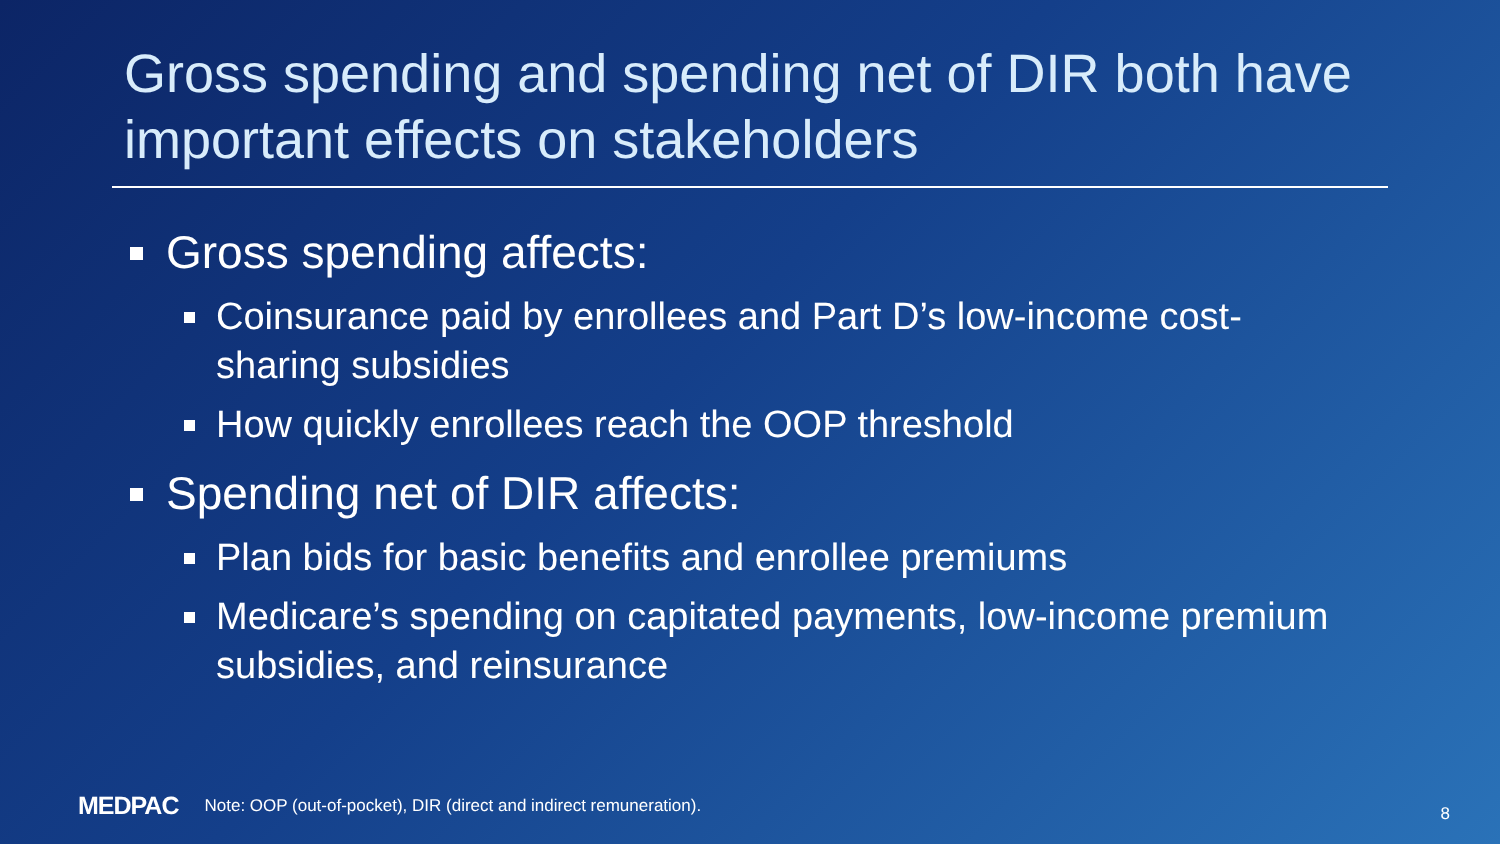Gross spending and spending net of DIR both have important effects on stakeholders
Gross spending affects:
Coinsurance paid by enrollees and Part D’s low-income cost-sharing subsidies
How quickly enrollees reach the OOP threshold
Spending net of DIR affects:
Plan bids for basic benefits and enrollee premiums
Medicare’s spending on capitated payments, low-income premium subsidies, and reinsurance
MEDPAC Note: OOP (out-of-pocket), DIR (direct and indirect remuneration).
8